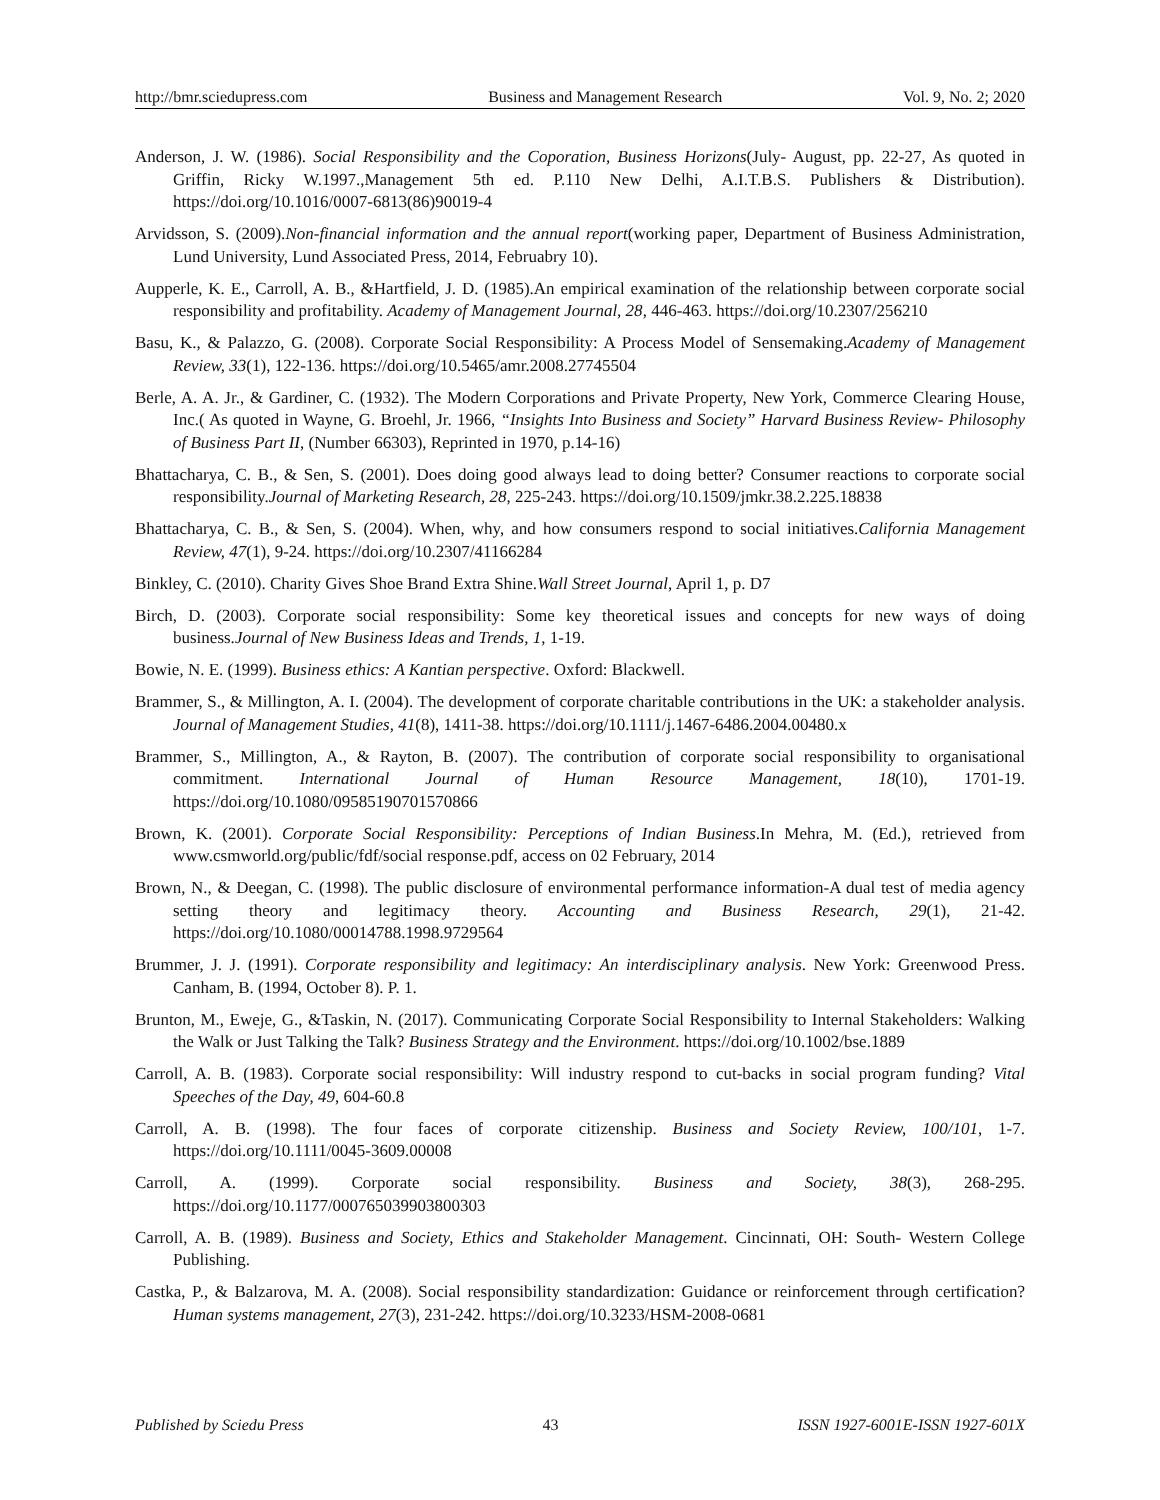http://bmr.sciedupress.com Business and Management Research Vol. 9, No. 2; 2020
Anderson, J. W. (1986). Social Responsibility and the Coporation, Business Horizons(July- August, pp. 22-27, As quoted in Griffin, Ricky W.1997.,Management 5th ed. P.110 New Delhi, A.I.T.B.S. Publishers & Distribution). https://doi.org/10.1016/0007-6813(86)90019-4
Arvidsson, S. (2009).Non-financial information and the annual report(working paper, Department of Business Administration, Lund University, Lund Associated Press, 2014, Februabry 10).
Aupperle, K. E., Carroll, A. B., &Hartfield, J. D. (1985).An empirical examination of the relationship between corporate social responsibility and profitability. Academy of Management Journal, 28, 446-463. https://doi.org/10.2307/256210
Basu, K., & Palazzo, G. (2008). Corporate Social Responsibility: A Process Model of Sensemaking.Academy of Management Review, 33(1), 122-136. https://doi.org/10.5465/amr.2008.27745504
Berle, A. A. Jr., & Gardiner, C. (1932). The Modern Corporations and Private Property, New York, Commerce Clearing House, Inc.( As quoted in Wayne, G. Broehl, Jr. 1966, “Insights Into Business and Society” Harvard Business Review- Philosophy of Business Part II, (Number 66303), Reprinted in 1970, p.14-16)
Bhattacharya, C. B., & Sen, S. (2001). Does doing good always lead to doing better? Consumer reactions to corporate social responsibility.Journal of Marketing Research, 28, 225-243. https://doi.org/10.1509/jmkr.38.2.225.18838
Bhattacharya, C. B., & Sen, S. (2004). When, why, and how consumers respond to social initiatives.California Management Review, 47(1), 9-24. https://doi.org/10.2307/41166284
Binkley, C. (2010). Charity Gives Shoe Brand Extra Shine.Wall Street Journal, April 1, p. D7
Birch, D. (2003). Corporate social responsibility: Some key theoretical issues and concepts for new ways of doing business.Journal of New Business Ideas and Trends, 1, 1-19.
Bowie, N. E. (1999). Business ethics: A Kantian perspective. Oxford: Blackwell.
Brammer, S., & Millington, A. I. (2004). The development of corporate charitable contributions in the UK: a stakeholder analysis. Journal of Management Studies, 41(8), 1411-38. https://doi.org/10.1111/j.1467-6486.2004.00480.x
Brammer, S., Millington, A., & Rayton, B. (2007). The contribution of corporate social responsibility to organisational commitment. International Journal of Human Resource Management, 18(10), 1701-19. https://doi.org/10.1080/09585190701570866
Brown, K. (2001). Corporate Social Responsibility: Perceptions of Indian Business.In Mehra, M. (Ed.), retrieved from www.csmworld.org/public/fdf/social response.pdf, access on 02 February, 2014
Brown, N., & Deegan, C. (1998). The public disclosure of environmental performance information-A dual test of media agency setting theory and legitimacy theory. Accounting and Business Research, 29(1), 21-42. https://doi.org/10.1080/00014788.1998.9729564
Brummer, J. J. (1991). Corporate responsibility and legitimacy: An interdisciplinary analysis. New York: Greenwood Press. Canham, B. (1994, October 8). P. 1.
Brunton, M., Eweje, G., &Taskin, N. (2017). Communicating Corporate Social Responsibility to Internal Stakeholders: Walking the Walk or Just Talking the Talk? Business Strategy and the Environment. https://doi.org/10.1002/bse.1889
Carroll, A. B. (1983). Corporate social responsibility: Will industry respond to cut-backs in social program funding? Vital Speeches of the Day, 49, 604-60.8
Carroll, A. B. (1998). The four faces of corporate citizenship. Business and Society Review, 100/101, 1-7. https://doi.org/10.1111/0045-3609.00008
Carroll, A. (1999). Corporate social responsibility. Business and Society, 38(3), 268-295. https://doi.org/10.1177/000765039903800303
Carroll, A. B. (1989). Business and Society, Ethics and Stakeholder Management. Cincinnati, OH: South- Western College Publishing.
Castka, P., & Balzarova, M. A. (2008). Social responsibility standardization: Guidance or reinforcement through certification? Human systems management, 27(3), 231-242. https://doi.org/10.3233/HSM-2008-0681
Published by Sciedu Press 43 ISSN 1927-6001E-ISSN 1927-601X